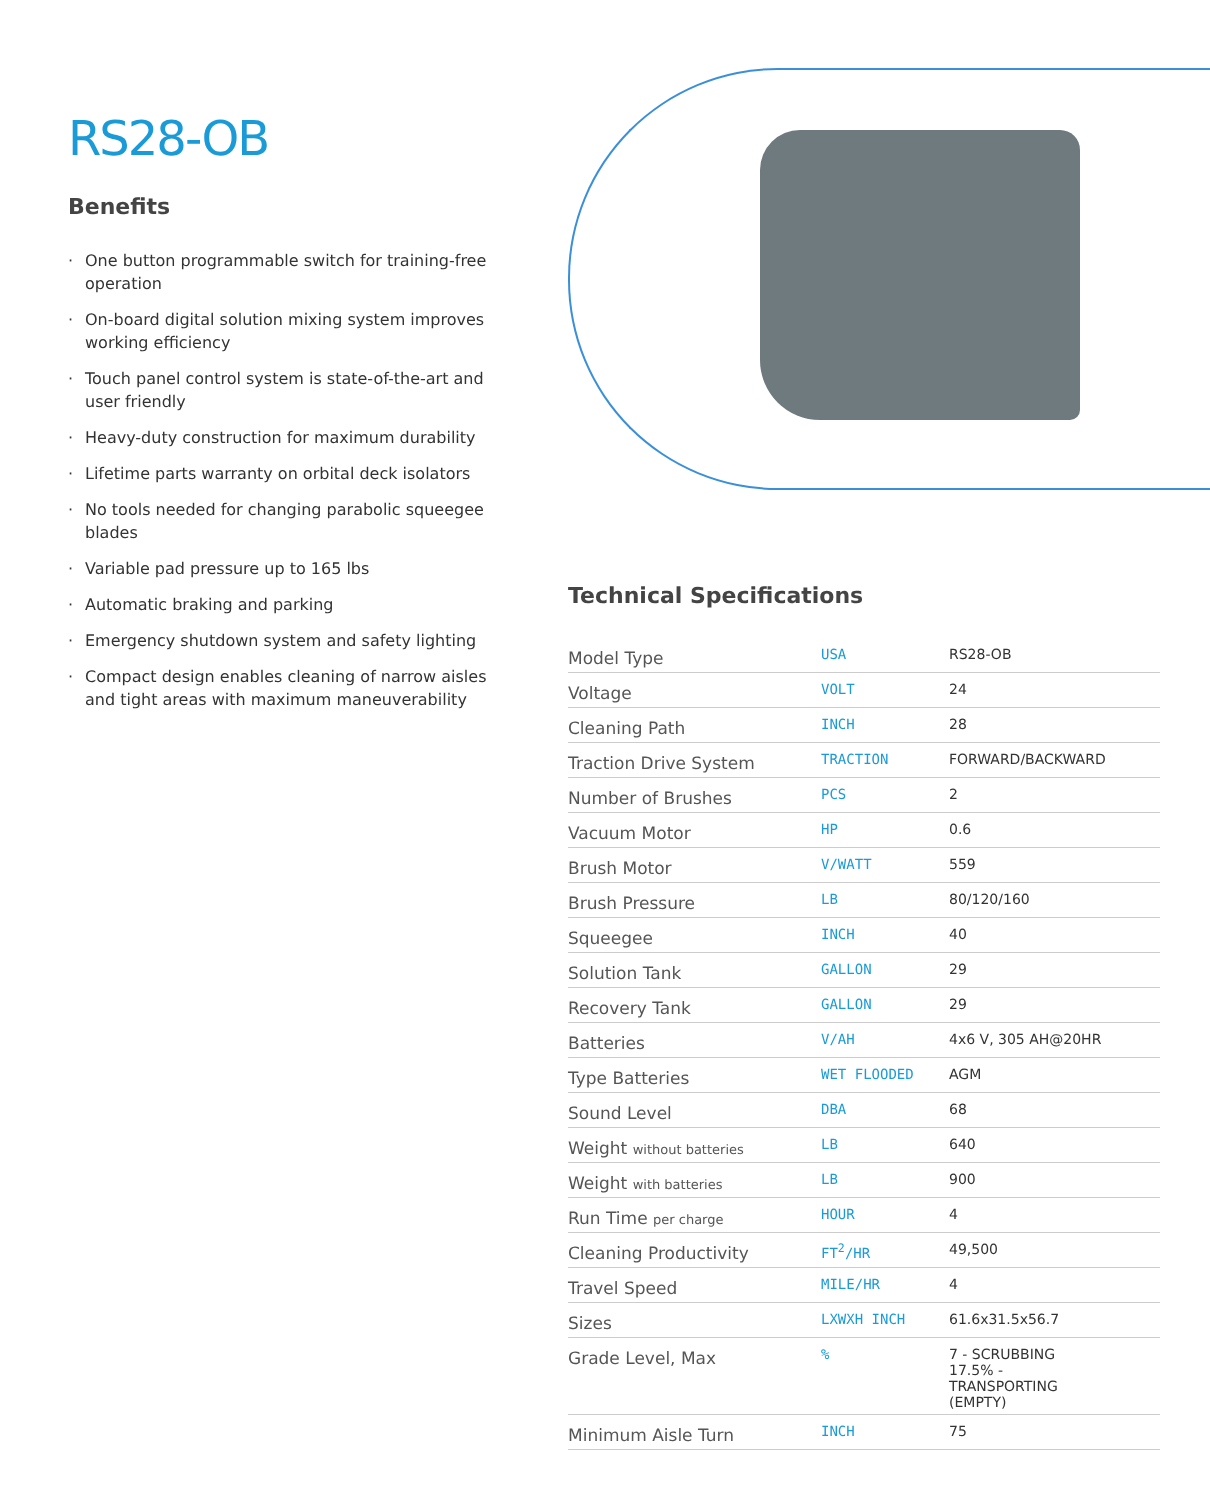RS28-OB
Benefits
· One button programmable switch for training-free operation
· On-board digital solution mixing system improves working efficiency
· Touch panel control system is state-of-the-art and user friendly
· Heavy-duty construction for maximum durability
· Lifetime parts warranty on orbital deck isolators
· No tools needed for changing parabolic squeegee blades
· Variable pad pressure up to 165 lbs
· Automatic braking and parking
· Emergency shutdown system and safety lighting
· Compact design enables cleaning of narrow aisles and tight areas with maximum maneuverability
Technical Specifications
| Model Type | USA | RS28-OB |
| Voltage | VOLT | 24 |
| Cleaning Path | INCH | 28 |
| Traction Drive System | TRACTION | FORWARD/BACKWARD |
| Number of Brushes | PCS | 2 |
| Vacuum Motor | HP | 0.6 |
| Brush Motor | V/WATT | 559 |
| Brush Pressure | LB | 80/120/160 |
| Squeegee | INCH | 40 |
| Solution Tank | GALLON | 29 |
| Recovery Tank | GALLON | 29 |
| Batteries | V/AH | 4x6 V, 305 AH@20HR |
| Type Batteries | WET FLOODED | AGM |
| Sound Level | DBA | 68 |
| Weight without batteries | LB | 640 |
| Weight with batteries | LB | 900 |
| Run Time per charge | HOUR | 4 |
| Cleaning Productivity | FT<sup>2</sup>/HR | 49,500 |
| Travel Speed | MILE/HR | 4 |
| Sizes | LXWXH INCH | 61.6x31.5x56.7 |
| Grade Level, Max | % | 7 - SCRUBBING 17.5% - TRANSPORTING (EMPTY) |
| Minimum Aisle Turn | INCH | 75 |